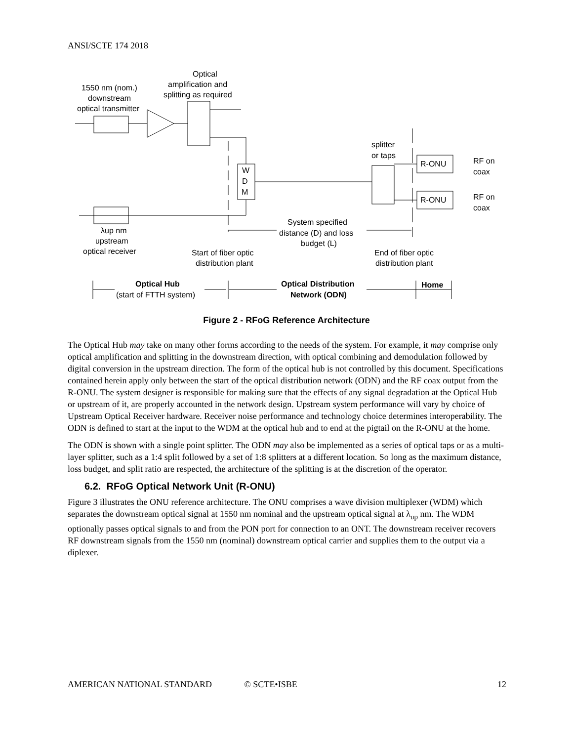ANSI/SCTE 174 2018
Optical
amplification and
splitting as required
1550 nm (nom.)
downstream
optical transmitter
splitter
or taps
W
D
M
R-ONU
R-ONU
RF on
coax
RF on
coax
λup nm
upstream
optical receiver
System specified
distance (D) and loss
budget (L)
Start of fiber optic
distribution plant
End of fiber optic
distribution plant
Optical Hub
(start of FTTH system)
Optical Distribution
Network (ODN)
Home
Figure 2 - RFoG Reference Architecture
The Optical Hub may take on many other forms according to the needs of the system. For example, it may comprise only optical amplification and splitting in the downstream direction, with optical combining and demodulation followed by digital conversion in the upstream direction. The form of the optical hub is not controlled by this document. Specifications contained herein apply only between the start of the optical distribution network (ODN) and the RF coax output from the R-ONU. The system designer is responsible for making sure that the effects of any signal degradation at the Optical Hub or upstream of it, are properly accounted in the network design. Upstream system performance will vary by choice of Upstream Optical Receiver hardware. Receiver noise performance and technology choice determines interoperability. The ODN is defined to start at the input to the WDM at the optical hub and to end at the pigtail on the R-ONU at the home.
The ODN is shown with a single point splitter. The ODN may also be implemented as a series of optical taps or as a multi-layer splitter, such as a 1:4 split followed by a set of 1:8 splitters at a different location. So long as the maximum distance, loss budget, and split ratio are respected, the architecture of the splitting is at the discretion of the operator.
6.2. RFoG Optical Network Unit (R-ONU)
Figure 3 illustrates the ONU reference architecture. The ONU comprises a wave division multiplexer (WDM) which separates the downstream optical signal at 1550 nm nominal and the upstream optical signal at λ<sub>up</sub> nm. The WDM optionally passes optical signals to and from the PON port for connection to an ONT. The downstream receiver recovers RF downstream signals from the 1550 nm (nominal) downstream optical carrier and supplies them to the output via a diplexer.
AMERICAN NATIONAL STANDARD © SCTE•ISBE 12